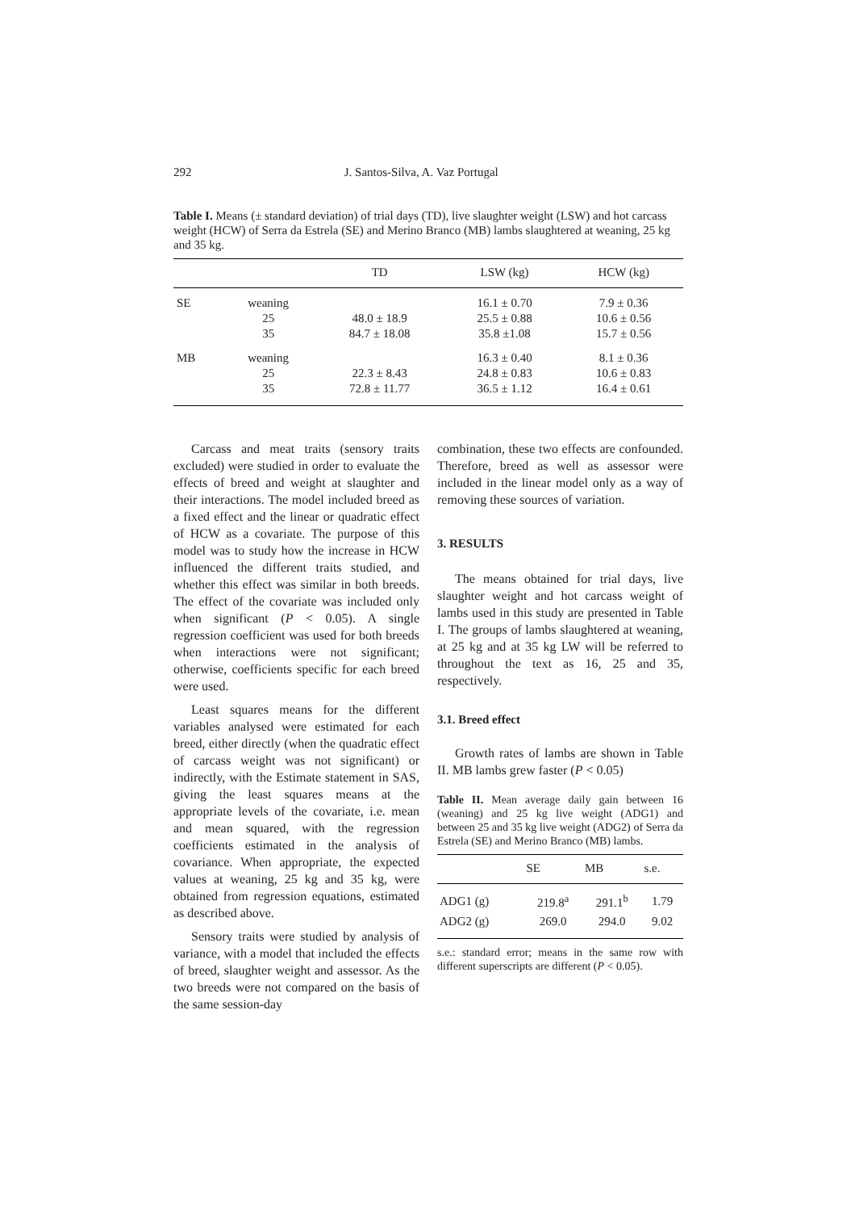292 J. Santos-Silva, A. Vaz Portugal
Table I. Means (± standard deviation) of trial days (TD), live slaughter weight (LSW) and hot carcass weight (HCW) of Serra da Estrela (SE) and Merino Branco (MB) lambs slaughtered at weaning, 25 kg and 35 kg.
| | | TD | LSW (kg) | HCW (kg) |
| --- | --- | --- | --- | --- |
| SE | weaning | | 16.1 ± 0.70 | 7.9 ± 0.36 |
| | 25 | 48.0 ± 18.9 | 25.5 ± 0.88 | 10.6 ± 0.56 |
| | 35 | 84.7 ± 18.08 | 35.8 ±1.08 | 15.7 ± 0.56 |
| MB | weaning | | 16.3 ± 0.40 | 8.1 ± 0.36 |
| | 25 | 22.3 ± 8.43 | 24.8 ± 0.83 | 10.6 ± 0.83 |
| | 35 | 72.8 ± 11.77 | 36.5 ± 1.12 | 16.4 ± 0.61 |
Carcass and meat traits (sensory traits excluded) were studied in order to evaluate the effects of breed and weight at slaughter and their interactions. The model included breed as a fixed effect and the linear or quadratic effect of HCW as a covariate. The purpose of this model was to study how the increase in HCW influenced the different traits studied, and whether this effect was similar in both breeds. The effect of the covariate was included only when significant (P < 0.05). A single regression coefficient was used for both breeds when interactions were not significant; otherwise, coefficients specific for each breed were used.
Least squares means for the different variables analysed were estimated for each breed, either directly (when the quadratic effect of carcass weight was not significant) or indirectly, with the Estimate statement in SAS, giving the least squares means at the appropriate levels of the covariate, i.e. mean and mean squared, with the regression coefficients estimated in the analysis of covariance. When appropriate, the expected values at weaning, 25 kg and 35 kg, were obtained from regression equations, estimated as described above.
Sensory traits were studied by analysis of variance, with a model that included the effects of breed, slaughter weight and assessor. As the two breeds were not compared on the basis of the same session-day
combination, these two effects are confounded. Therefore, breed as well as assessor were included in the linear model only as a way of removing these sources of variation.
3. RESULTS
The means obtained for trial days, live slaughter weight and hot carcass weight of lambs used in this study are presented in Table I. The groups of lambs slaughtered at weaning, at 25 kg and at 35 kg LW will be referred to throughout the text as 16, 25 and 35, respectively.
3.1. Breed effect
Growth rates of lambs are shown in Table II. MB lambs grew faster (P < 0.05)
Table II. Mean average daily gain between 16 (weaning) and 25 kg live weight (ADG1) and between 25 and 35 kg live weight (ADG2) of Serra da Estrela (SE) and Merino Branco (MB) lambs.
| | SE | MB | s.e. |
| --- | --- | --- | --- |
| ADG1 (g) | 219.8<sup>a</sup> | 291.1<sup>b</sup> | 1.79 |
| ADG2 (g) | 269.0 | 294.0 | 9.02 |
s.e.: standard error; means in the same row with different superscripts are different (P < 0.05).